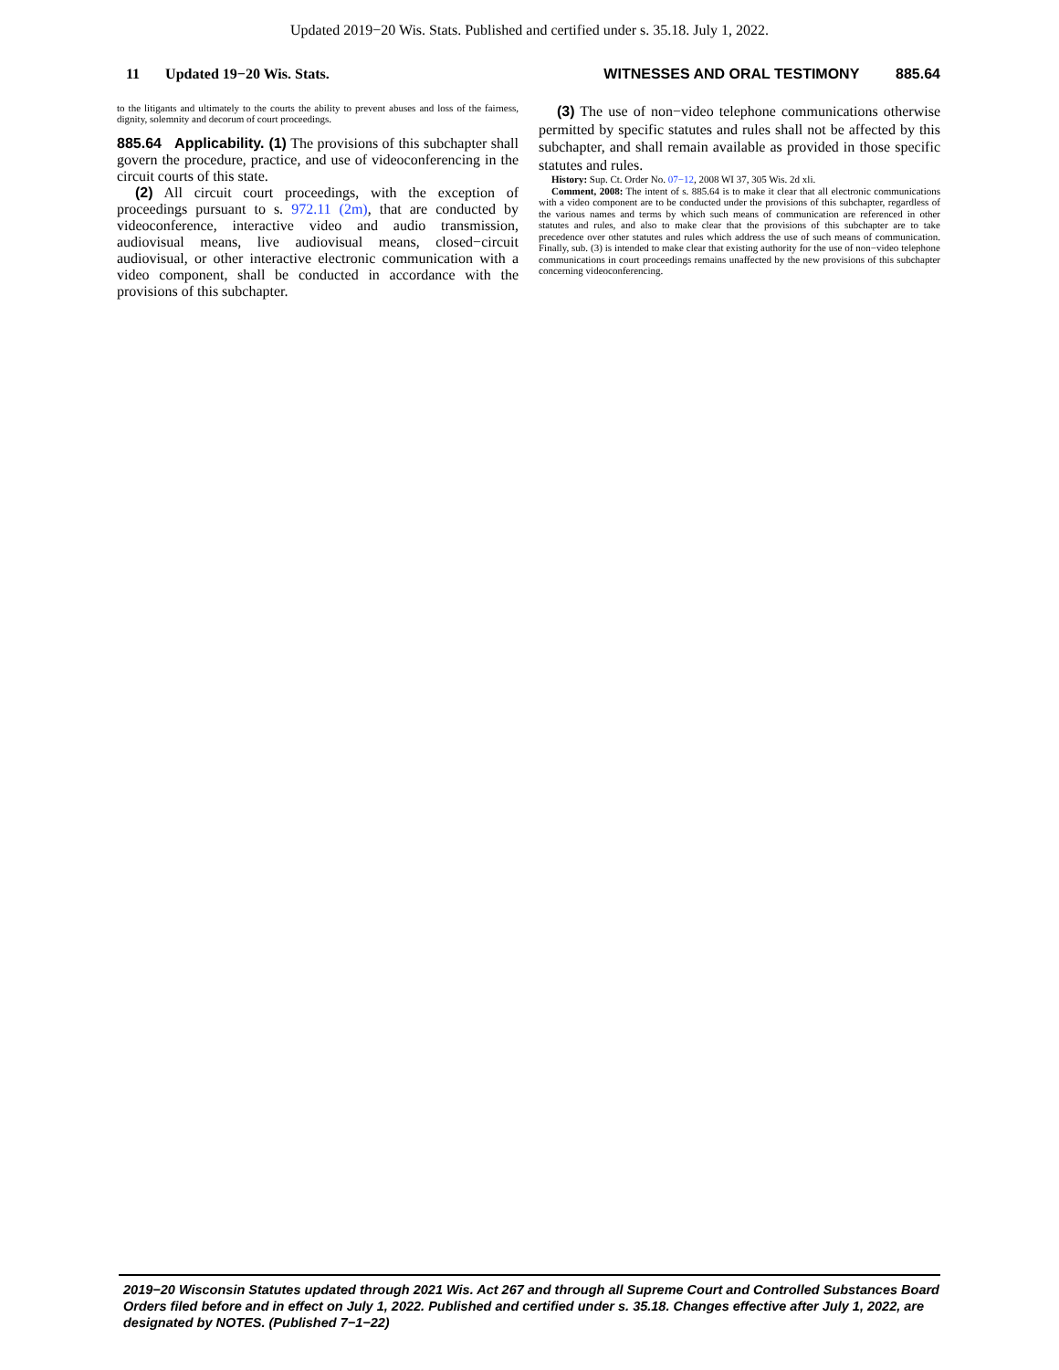Updated 2019−20 Wis. Stats. Published and certified under s. 35.18. July 1, 2022.
11 Updated 19−20 Wis. Stats. WITNESSES AND ORAL TESTIMONY 885.64
to the litigants and ultimately to the courts the ability to prevent abuses and loss of the fairness, dignity, solemnity and decorum of court proceedings.
885.64 Applicability. (1) The provisions of this subchapter shall govern the procedure, practice, and use of videoconferencing in the circuit courts of this state.
(2) All circuit court proceedings, with the exception of proceedings pursuant to s. 972.11 (2m), that are conducted by videoconference, interactive video and audio transmission, audiovisual means, live audiovisual means, closed−circuit audiovisual, or other interactive electronic communication with a video component, shall be conducted in accordance with the provisions of this subchapter.
(3) The use of non−video telephone communications otherwise permitted by specific statutes and rules shall not be affected by this subchapter, and shall remain available as provided in those specific statutes and rules.
History: Sup. Ct. Order No. 07−12, 2008 WI 37, 305 Wis. 2d xli.
Comment, 2008: The intent of s. 885.64 is to make it clear that all electronic communications with a video component are to be conducted under the provisions of this subchapter, regardless of the various names and terms by which such means of communication are referenced in other statutes and rules, and also to make clear that the provisions of this subchapter are to take precedence over other statutes and rules which address the use of such means of communication. Finally, sub. (3) is intended to make clear that existing authority for the use of non−video telephone communications in court proceedings remains unaffected by the new provisions of this subchapter concerning videoconferencing.
2019−20 Wisconsin Statutes updated through 2021 Wis. Act 267 and through all Supreme Court and Controlled Substances Board Orders filed before and in effect on July 1, 2022. Published and certified under s. 35.18. Changes effective after July 1, 2022, are designated by NOTES. (Published 7−1−22)